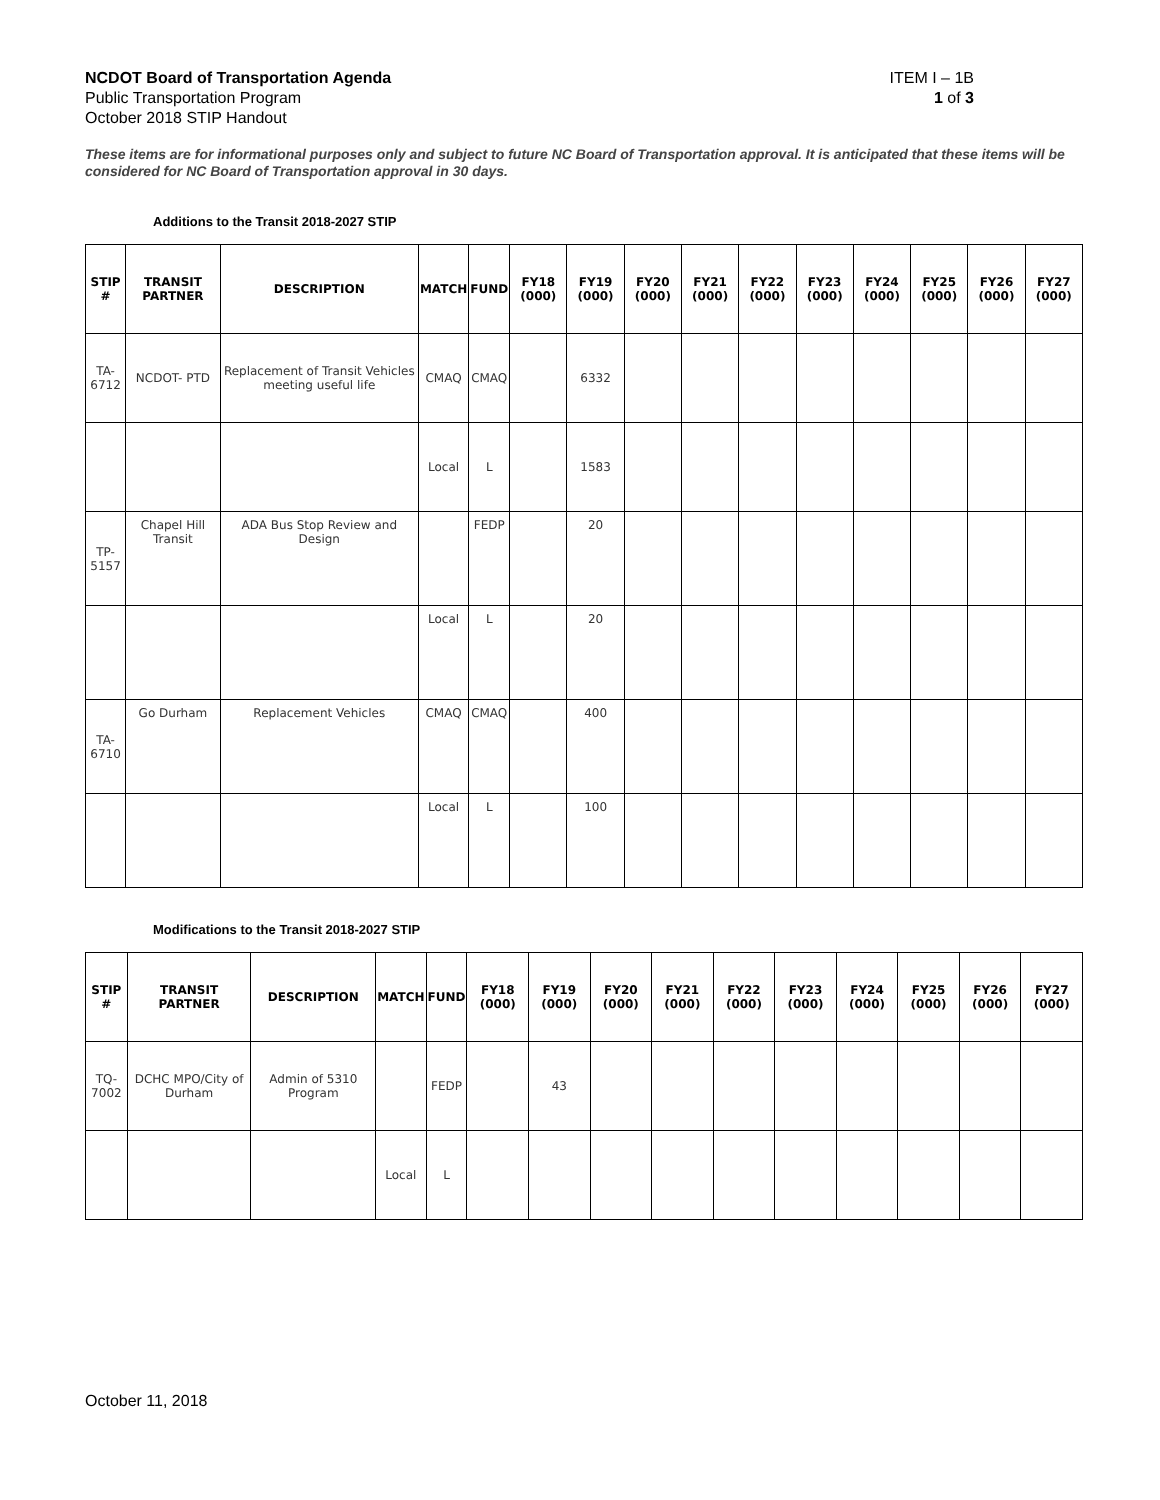NCDOT Board of Transportation Agenda
Public Transportation Program
October 2018 STIP Handout
ITEM I – 1B
1 of 3
These items are for informational purposes only and subject to future NC Board of Transportation approval. It is anticipated that these items will be considered for NC Board of Transportation approval in 30 days.
Additions to the Transit 2018-2027 STIP
| STIP # | TRANSIT PARTNER | DESCRIPTION | MATCH | FUND | FY18 (000) | FY19 (000) | FY20 (000) | FY21 (000) | FY22 (000) | FY23 (000) | FY24 (000) | FY25 (000) | FY26 (000) | FY27 (000) |
| --- | --- | --- | --- | --- | --- | --- | --- | --- | --- | --- | --- | --- | --- | --- |
| TA- 6712 | NCDOT- PTD | Replacement of Transit Vehicles meeting useful life | CMAQ | CMAQ | | 6332 | | | | | | | | |
| | | | Local | L | | 1583 | | | | | | | | |
| TP- 5157 | Chapel Hill Transit | ADA Bus Stop Review and Design | | FEDP | | 20 | | | | | | | | |
| | | | Local | L | | 20 | | | | | | | | |
| TA- 6710 | Go Durham | Replacement Vehicles | CMAQ | CMAQ | | 400 | | | | | | | | |
| | | | Local | L | | 100 | | | | | | | | |
Modifications to the Transit 2018-2027 STIP
| STIP # | TRANSIT PARTNER | DESCRIPTION | MATCH | FUND | FY18 (000) | FY19 (000) | FY20 (000) | FY21 (000) | FY22 (000) | FY23 (000) | FY24 (000) | FY25 (000) | FY26 (000) | FY27 (000) |
| --- | --- | --- | --- | --- | --- | --- | --- | --- | --- | --- | --- | --- | --- | --- |
| TQ- 7002 | DCHC MPO/City of Durham | Admin of 5310 Program | | FEDP | | 43 | | | | | | | | |
| | | | Local | L | | | | | | | | | | |
October 11, 2018